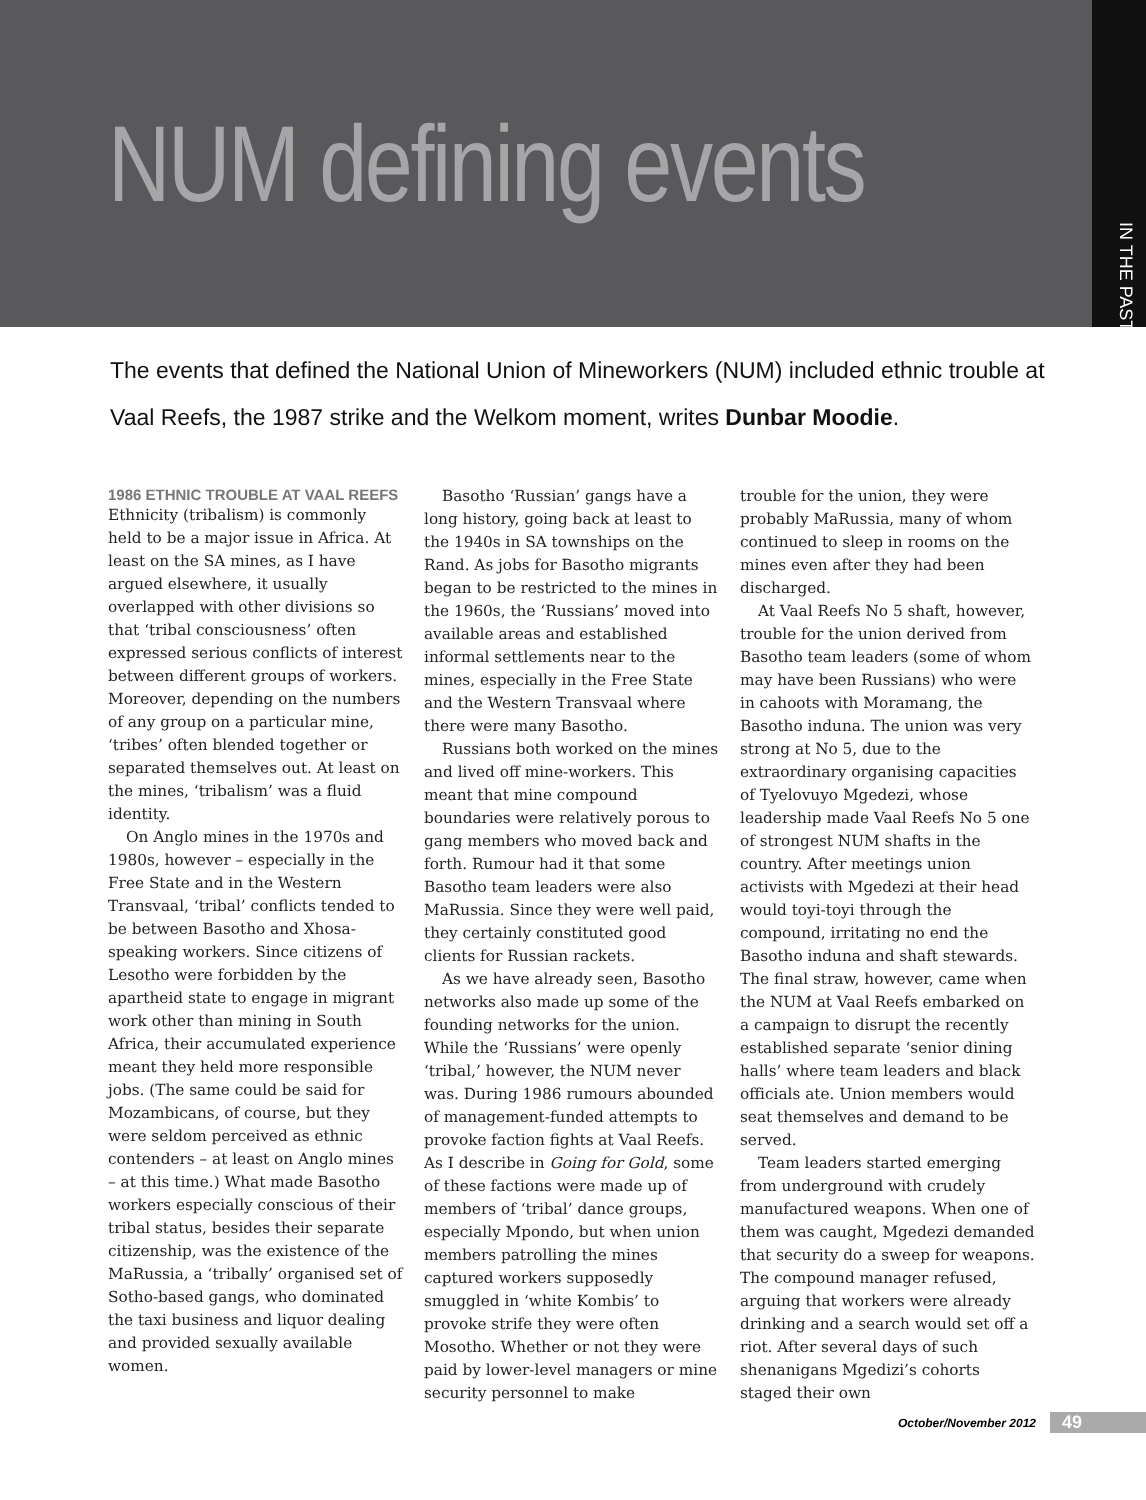NUM defining events
IN THE PAST
The events that defined the National Union of Mineworkers (NUM) included ethnic trouble at Vaal Reefs, the 1987 strike and the Welkom moment, writes Dunbar Moodie.
1986 ETHNIC TROUBLE AT VAAL REEFS
Ethnicity (tribalism) is commonly held to be a major issue in Africa. At least on the SA mines, as I have argued elsewhere, it usually overlapped with other divisions so that ‘tribal consciousness’ often expressed serious conflicts of interest between different groups of workers. Moreover, depending on the numbers of any group on a particular mine, ‘tribes’ often blended together or separated themselves out. At least on the mines, ‘tribalism’ was a fluid identity.
On Anglo mines in the 1970s and 1980s, however – especially in the Free State and in the Western Transvaal, ‘tribal’ conflicts tended to be between Basotho and Xhosa-speaking workers. Since citizens of Lesotho were forbidden by the apartheid state to engage in migrant work other than mining in South Africa, their accumulated experience meant they held more responsible jobs. (The same could be said for Mozambicans, of course, but they were seldom perceived as ethnic contenders – at least on Anglo mines – at this time.) What made Basotho workers especially conscious of their tribal status, besides their separate citizenship, was the existence of the MaRussia, a ‘tribally’ organised set of Sotho-based gangs, who dominated the taxi business and liquor dealing and provided sexually available women.
Basotho ‘Russian’ gangs have a long history, going back at least to the 1940s in SA townships on the Rand. As jobs for Basotho migrants began to be restricted to the mines in the 1960s, the ‘Russians’ moved into available areas and established informal settlements near to the mines, especially in the Free State and the Western Transvaal where there were many Basotho.
Russians both worked on the mines and lived off mine-workers. This meant that mine compound boundaries were relatively porous to gang members who moved back and forth. Rumour had it that some Basotho team leaders were also MaRussia. Since they were well paid, they certainly constituted good clients for Russian rackets.
As we have already seen, Basotho networks also made up some of the founding networks for the union. While the ‘Russians’ were openly ‘tribal,’ however, the NUM never was. During 1986 rumours abounded of management-funded attempts to provoke faction fights at Vaal Reefs. As I describe in Going for Gold, some of these factions were made up of members of ‘tribal’ dance groups, especially Mpondo, but when union members patrolling the mines captured workers supposedly smuggled in ‘white Kombis’ to provoke strife they were often Mosotho. Whether or not they were paid by lower-level managers or mine security personnel to make
trouble for the union, they were probably MaRussia, many of whom continued to sleep in rooms on the mines even after they had been discharged.
At Vaal Reefs No 5 shaft, however, trouble for the union derived from Basotho team leaders (some of whom may have been Russians) who were in cahoots with Moramang, the Basotho induna. The union was very strong at No 5, due to the extraordinary organising capacities of Tyelovuyo Mgedezi, whose leadership made Vaal Reefs No 5 one of strongest NUM shafts in the country. After meetings union activists with Mgedezi at their head would toyi-toyi through the compound, irritating no end the Basotho induna and shaft stewards. The final straw, however, came when the NUM at Vaal Reefs embarked on a campaign to disrupt the recently established separate ‘senior dining halls’ where team leaders and black officials ate. Union members would seat themselves and demand to be served.
Team leaders started emerging from underground with crudely manufactured weapons. When one of them was caught, Mgedezi demanded that security do a sweep for weapons. The compound manager refused, arguing that workers were already drinking and a search would set off a riot. After several days of such shenanigans Mgedizi’s cohorts staged their own
October/November 2012 49